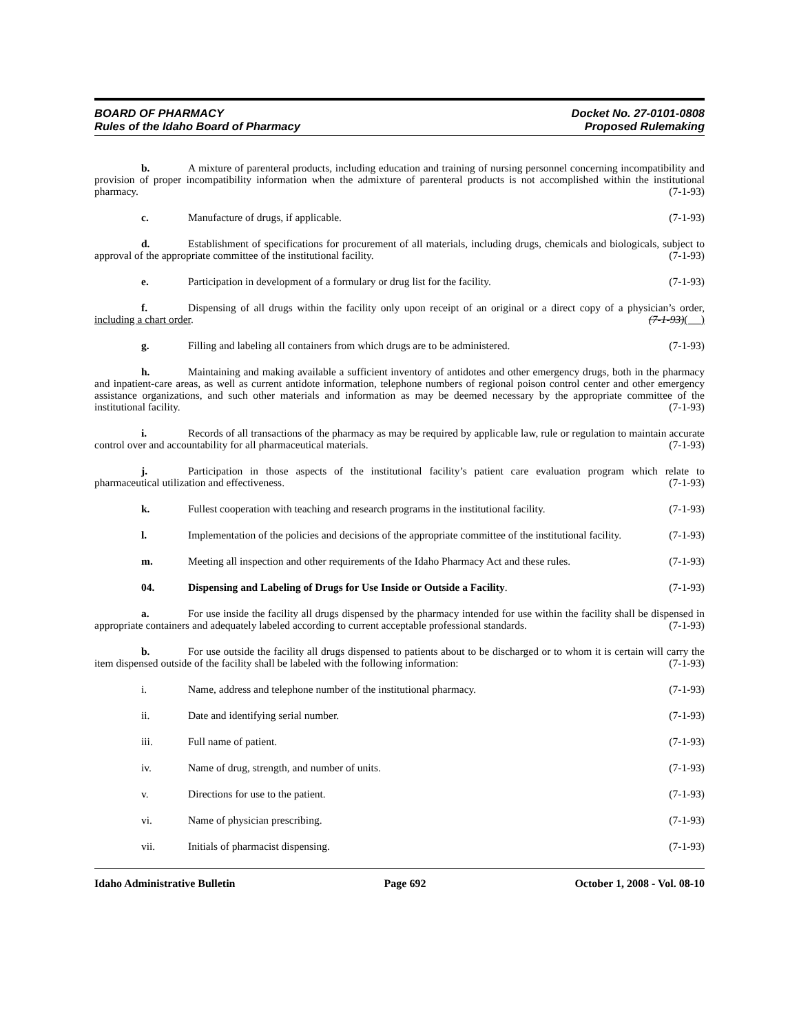BOARD OF PHARMACY
Rules of the Idaho Board of Pharmacy
Docket No. 27-0101-0808
Proposed Rulemaking
b. A mixture of parenteral products, including education and training of nursing personnel concerning incompatibility and provision of proper incompatibility information when the admixture of parenteral products is not accomplished within the institutional pharmacy. (7-1-93)
c. Manufacture of drugs, if applicable. (7-1-93)
d. Establishment of specifications for procurement of all materials, including drugs, chemicals and biologicals, subject to approval of the appropriate committee of the institutional facility. (7-1-93)
e. Participation in development of a formulary or drug list for the facility. (7-1-93)
f. Dispensing of all drugs within the facility only upon receipt of an original or a direct copy of a physician’s order, including a chart order. (7-1-93)( )
g. Filling and labeling all containers from which drugs are to be administered. (7-1-93)
h. Maintaining and making available a sufficient inventory of antidotes and other emergency drugs, both in the pharmacy and inpatient-care areas, as well as current antidote information, telephone numbers of regional poison control center and other emergency assistance organizations, and such other materials and information as may be deemed necessary by the appropriate committee of the institutional facility. (7-1-93)
i. Records of all transactions of the pharmacy as may be required by applicable law, rule or regulation to maintain accurate control over and accountability for all pharmaceutical materials. (7-1-93)
j. Participation in those aspects of the institutional facility’s patient care evaluation program which relate to pharmaceutical utilization and effectiveness. (7-1-93)
k. Fullest cooperation with teaching and research programs in the institutional facility. (7-1-93)
l. Implementation of the policies and decisions of the appropriate committee of the institutional facility. (7-1-93)
m. Meeting all inspection and other requirements of the Idaho Pharmacy Act and these rules. (7-1-93)
04. Dispensing and Labeling of Drugs for Use Inside or Outside a Facility. (7-1-93)
a. For use inside the facility all drugs dispensed by the pharmacy intended for use within the facility shall be dispensed in appropriate containers and adequately labeled according to current acceptable professional standards. (7-1-93)
b. For use outside the facility all drugs dispensed to patients about to be discharged or to whom it is certain will carry the item dispensed outside of the facility shall be labeled with the following information: (7-1-93)
i. Name, address and telephone number of the institutional pharmacy. (7-1-93)
ii. Date and identifying serial number. (7-1-93)
iii. Full name of patient. (7-1-93)
iv. Name of drug, strength, and number of units. (7-1-93)
v. Directions for use to the patient. (7-1-93)
vi. Name of physician prescribing. (7-1-93)
vii. Initials of pharmacist dispensing. (7-1-93)
Idaho Administrative Bulletin Page 692 October 1, 2008 - Vol. 08-10